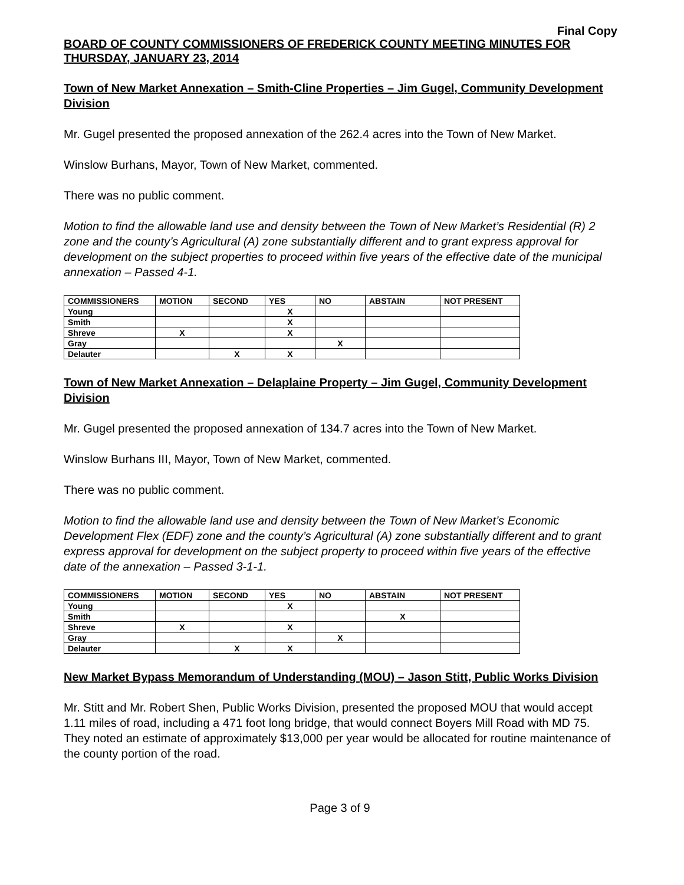Final Copy
BOARD OF COUNTY COMMISSIONERS OF FREDERICK COUNTY MEETING MINUTES FOR THURSDAY, JANUARY 23, 2014
Town of New Market Annexation – Smith-Cline Properties – Jim Gugel, Community Development Division
Mr. Gugel presented the proposed annexation of the 262.4 acres into the Town of New Market.
Winslow Burhans, Mayor, Town of New Market, commented.
There was no public comment.
Motion to find the allowable land use and density between the Town of New Market’s Residential (R) 2 zone and the county’s Agricultural (A) zone substantially different and to grant express approval for development on the subject properties to proceed within five years of the effective date of the municipal annexation – Passed 4-1.
| COMMISSIONERS | MOTION | SECOND | YES | NO | ABSTAIN | NOT PRESENT |
| --- | --- | --- | --- | --- | --- | --- |
| Young | | | X | | | |
| Smith | | | X | | | |
| Shreve | X | | X | | | |
| Gray | | | | X | | |
| Delauter | | X | X | | | |
Town of New Market Annexation – Delaplaine Property – Jim Gugel, Community Development Division
Mr. Gugel presented the proposed annexation of 134.7 acres into the Town of New Market.
Winslow Burhans III, Mayor, Town of New Market, commented.
There was no public comment.
Motion to find the allowable land use and density between the Town of New Market’s Economic Development Flex (EDF) zone and the county’s Agricultural (A) zone substantially different and to grant express approval for development on the subject property to proceed within five years of the effective date of the annexation – Passed 3-1-1.
| COMMISSIONERS | MOTION | SECOND | YES | NO | ABSTAIN | NOT PRESENT |
| --- | --- | --- | --- | --- | --- | --- |
| Young | | | X | | | |
| Smith | | | | | X | |
| Shreve | X | | X | | | |
| Gray | | | | X | | |
| Delauter | | X | X | | | |
New Market Bypass Memorandum of Understanding (MOU) – Jason Stitt, Public Works Division
Mr. Stitt and Mr. Robert Shen, Public Works Division, presented the proposed MOU that would accept 1.11 miles of road, including a 471 foot long bridge, that would connect Boyers Mill Road with MD 75. They noted an estimate of approximately $13,000 per year would be allocated for routine maintenance of the county portion of the road.
Page 3 of 9